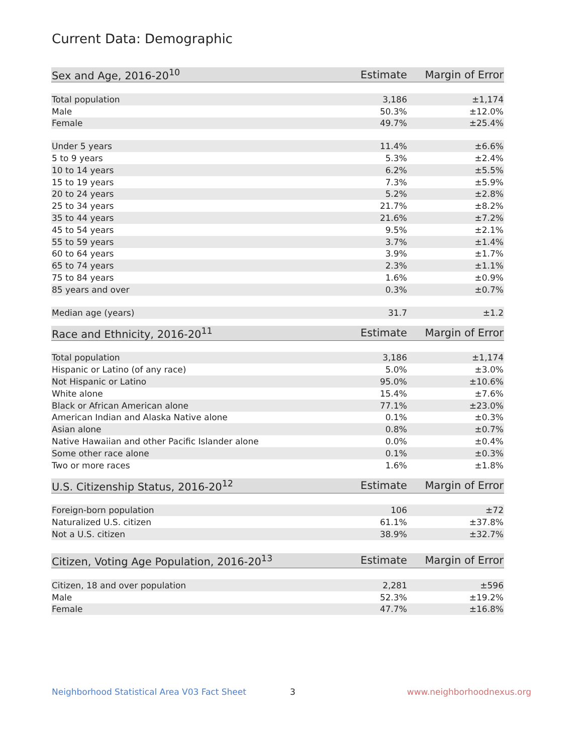Current Data: Demographic
| Sex and Age, 2016-20<sup>10</sup> | Estimate | Margin of Error |
| --- | --- | --- |
| Total population | 3,186 | ±1,174 |
| Male | 50.3% | ±12.0% |
| Female | 49.7% | ±25.4% |
| Under 5 years | 11.4% | ±6.6% |
| 5 to 9 years | 5.3% | ±2.4% |
| 10 to 14 years | 6.2% | ±5.5% |
| 15 to 19 years | 7.3% | ±5.9% |
| 20 to 24 years | 5.2% | ±2.8% |
| 25 to 34 years | 21.7% | ±8.2% |
| 35 to 44 years | 21.6% | ±7.2% |
| 45 to 54 years | 9.5% | ±2.1% |
| 55 to 59 years | 3.7% | ±1.4% |
| 60 to 64 years | 3.9% | ±1.7% |
| 65 to 74 years | 2.3% | ±1.1% |
| 75 to 84 years | 1.6% | ±0.9% |
| 85 years and over | 0.3% | ±0.7% |
| Median age (years) | 31.7 | ±1.2 |
| Race and Ethnicity, 2016-20<sup>11</sup> | Estimate | Margin of Error |
| --- | --- | --- |
| Total population | 3,186 | ±1,174 |
| Hispanic or Latino (of any race) | 5.0% | ±3.0% |
| Not Hispanic or Latino | 95.0% | ±10.6% |
| White alone | 15.4% | ±7.6% |
| Black or African American alone | 77.1% | ±23.0% |
| American Indian and Alaska Native alone | 0.1% | ±0.3% |
| Asian alone | 0.8% | ±0.7% |
| Native Hawaiian and other Pacific Islander alone | 0.0% | ±0.4% |
| Some other race alone | 0.1% | ±0.3% |
| Two or more races | 1.6% | ±1.8% |
| U.S. Citizenship Status, 2016-20<sup>12</sup> | Estimate | Margin of Error |
| --- | --- | --- |
| Foreign-born population | 106 | ±72 |
| Naturalized U.S. citizen | 61.1% | ±37.8% |
| Not a U.S. citizen | 38.9% | ±32.7% |
| Citizen, Voting Age Population, 2016-20<sup>13</sup> | Estimate | Margin of Error |
| --- | --- | --- |
| Citizen, 18 and over population | 2,281 | ±596 |
| Male | 52.3% | ±19.2% |
| Female | 47.7% | ±16.8% |
Neighborhood Statistical Area V03 Fact Sheet 3 www.neighborhoodnexus.org